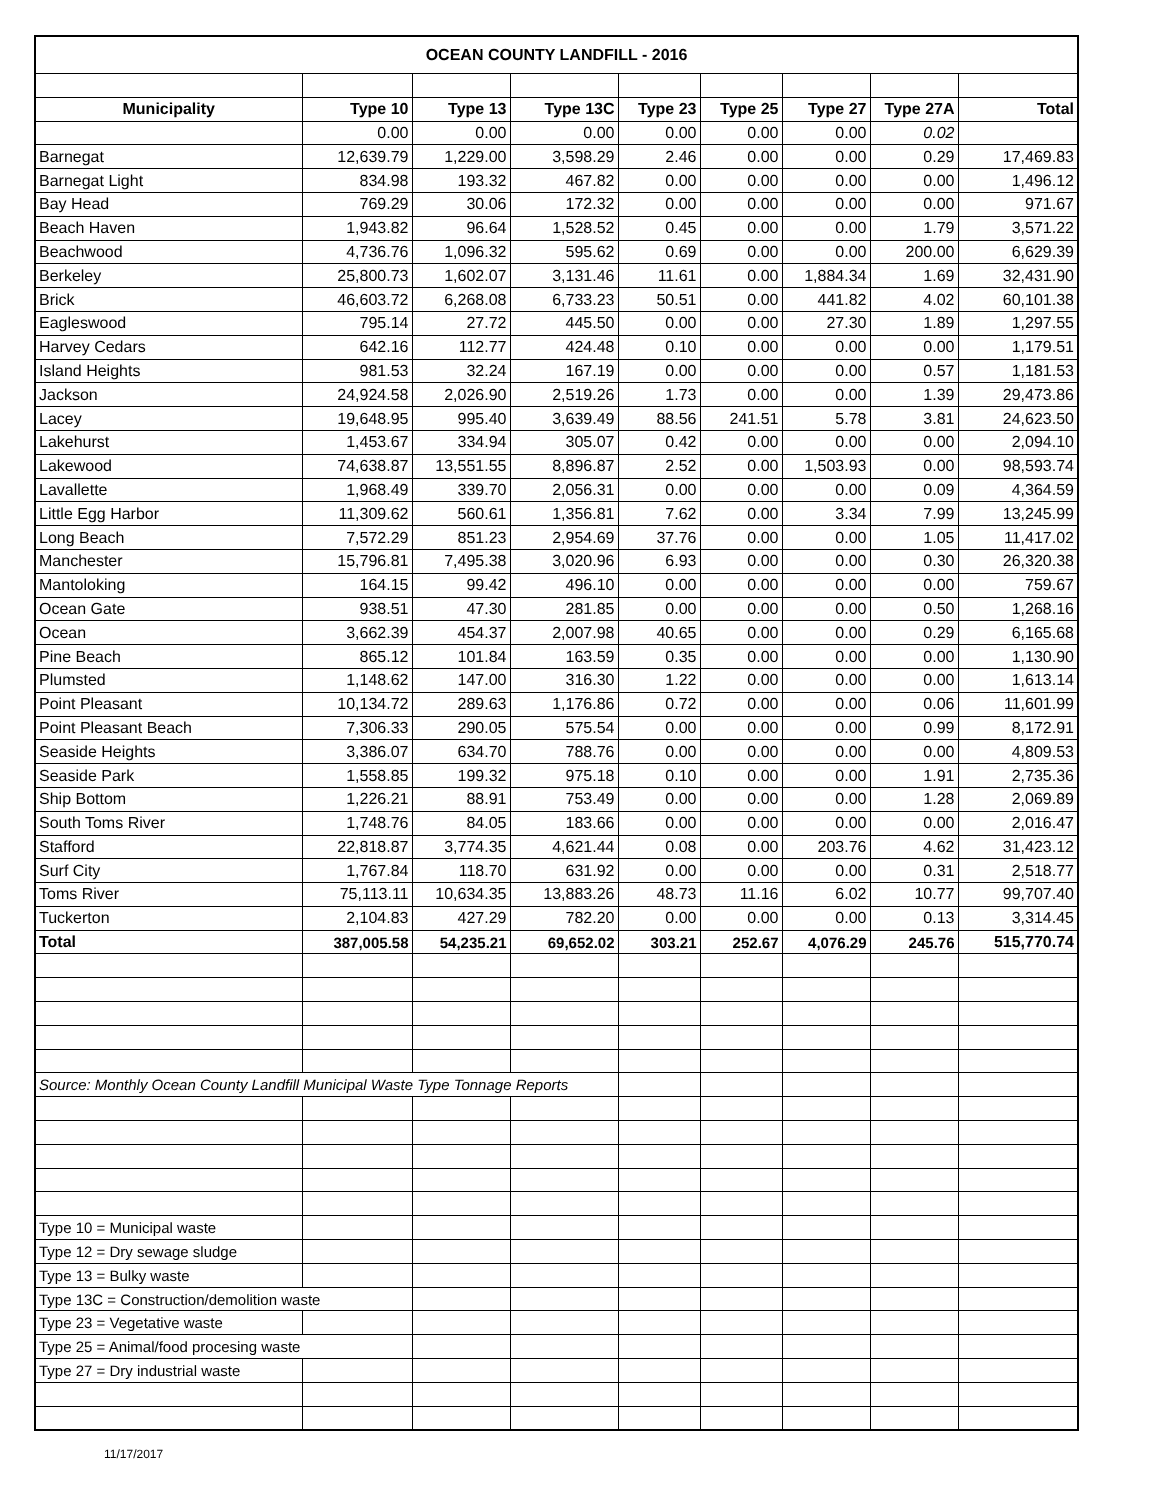| OCEAN COUNTY LANDFILL - 2016 | | | | | | | | |
| Municipality | Type 10 | Type 13 | Type 13C | Type 23 | Type 25 | Type 27 | Type 27A | Total |
| | 0.00 | 0.00 | 0.00 | 0.00 | 0.00 | 0.00 | 0.02 | |
| Barnegat | 12,639.79 | 1,229.00 | 3,598.29 | 2.46 | 0.00 | 0.00 | 0.29 | 17,469.83 |
| Barnegat Light | 834.98 | 193.32 | 467.82 | 0.00 | 0.00 | 0.00 | 0.00 | 1,496.12 |
| Bay Head | 769.29 | 30.06 | 172.32 | 0.00 | 0.00 | 0.00 | 0.00 | 971.67 |
| Beach Haven | 1,943.82 | 96.64 | 1,528.52 | 0.45 | 0.00 | 0.00 | 1.79 | 3,571.22 |
| Beachwood | 4,736.76 | 1,096.32 | 595.62 | 0.69 | 0.00 | 0.00 | 200.00 | 6,629.39 |
| Berkeley | 25,800.73 | 1,602.07 | 3,131.46 | 11.61 | 0.00 | 1,884.34 | 1.69 | 32,431.90 |
| Brick | 46,603.72 | 6,268.08 | 6,733.23 | 50.51 | 0.00 | 441.82 | 4.02 | 60,101.38 |
| Eagleswood | 795.14 | 27.72 | 445.50 | 0.00 | 0.00 | 27.30 | 1.89 | 1,297.55 |
| Harvey Cedars | 642.16 | 112.77 | 424.48 | 0.10 | 0.00 | 0.00 | 0.00 | 1,179.51 |
| Island Heights | 981.53 | 32.24 | 167.19 | 0.00 | 0.00 | 0.00 | 0.57 | 1,181.53 |
| Jackson | 24,924.58 | 2,026.90 | 2,519.26 | 1.73 | 0.00 | 0.00 | 1.39 | 29,473.86 |
| Lacey | 19,648.95 | 995.40 | 3,639.49 | 88.56 | 241.51 | 5.78 | 3.81 | 24,623.50 |
| Lakehurst | 1,453.67 | 334.94 | 305.07 | 0.42 | 0.00 | 0.00 | 0.00 | 2,094.10 |
| Lakewood | 74,638.87 | 13,551.55 | 8,896.87 | 2.52 | 0.00 | 1,503.93 | 0.00 | 98,593.74 |
| Lavallette | 1,968.49 | 339.70 | 2,056.31 | 0.00 | 0.00 | 0.00 | 0.09 | 4,364.59 |
| Little Egg Harbor | 11,309.62 | 560.61 | 1,356.81 | 7.62 | 0.00 | 3.34 | 7.99 | 13,245.99 |
| Long Beach | 7,572.29 | 851.23 | 2,954.69 | 37.76 | 0.00 | 0.00 | 1.05 | 11,417.02 |
| Manchester | 15,796.81 | 7,495.38 | 3,020.96 | 6.93 | 0.00 | 0.00 | 0.30 | 26,320.38 |
| Mantoloking | 164.15 | 99.42 | 496.10 | 0.00 | 0.00 | 0.00 | 0.00 | 759.67 |
| Ocean Gate | 938.51 | 47.30 | 281.85 | 0.00 | 0.00 | 0.00 | 0.50 | 1,268.16 |
| Ocean | 3,662.39 | 454.37 | 2,007.98 | 40.65 | 0.00 | 0.00 | 0.29 | 6,165.68 |
| Pine Beach | 865.12 | 101.84 | 163.59 | 0.35 | 0.00 | 0.00 | 0.00 | 1,130.90 |
| Plumsted | 1,148.62 | 147.00 | 316.30 | 1.22 | 0.00 | 0.00 | 0.00 | 1,613.14 |
| Point Pleasant | 10,134.72 | 289.63 | 1,176.86 | 0.72 | 0.00 | 0.00 | 0.06 | 11,601.99 |
| Point Pleasant Beach | 7,306.33 | 290.05 | 575.54 | 0.00 | 0.00 | 0.00 | 0.99 | 8,172.91 |
| Seaside Heights | 3,386.07 | 634.70 | 788.76 | 0.00 | 0.00 | 0.00 | 0.00 | 4,809.53 |
| Seaside Park | 1,558.85 | 199.32 | 975.18 | 0.10 | 0.00 | 0.00 | 1.91 | 2,735.36 |
| Ship Bottom | 1,226.21 | 88.91 | 753.49 | 0.00 | 0.00 | 0.00 | 1.28 | 2,069.89 |
| South Toms River | 1,748.76 | 84.05 | 183.66 | 0.00 | 0.00 | 0.00 | 0.00 | 2,016.47 |
| Stafford | 22,818.87 | 3,774.35 | 4,621.44 | 0.08 | 0.00 | 203.76 | 4.62 | 31,423.12 |
| Surf City | 1,767.84 | 118.70 | 631.92 | 0.00 | 0.00 | 0.00 | 0.31 | 2,518.77 |
| Toms River | 75,113.11 | 10,634.35 | 13,883.26 | 48.73 | 11.16 | 6.02 | 10.77 | 99,707.40 |
| Tuckerton | 2,104.83 | 427.29 | 782.20 | 0.00 | 0.00 | 0.00 | 0.13 | 3,314.45 |
| Total | 387,005.58 | 54,235.21 | 69,652.02 | 303.21 | 252.67 | 4,076.29 | 245.76 | 515,770.74 |
| Source: Monthly Ocean County Landfill Municipal Waste Type Tonnage Reports | | | | | | | | |
| Type 10 = Municipal waste | | | | | | | | |
| Type 12 = Dry sewage sludge | | | | | | | | |
| Type 13 = Bulky waste | | | | | | | | |
| Type 13C = Construction/demolition waste | | | | | | | | |
| Type 23 = Vegetative waste | | | | | | | | |
| Type 25 = Animal/food procesing waste | | | | | | | | |
| Type 27 = Dry industrial waste | | | | | | | | |
11/17/2017